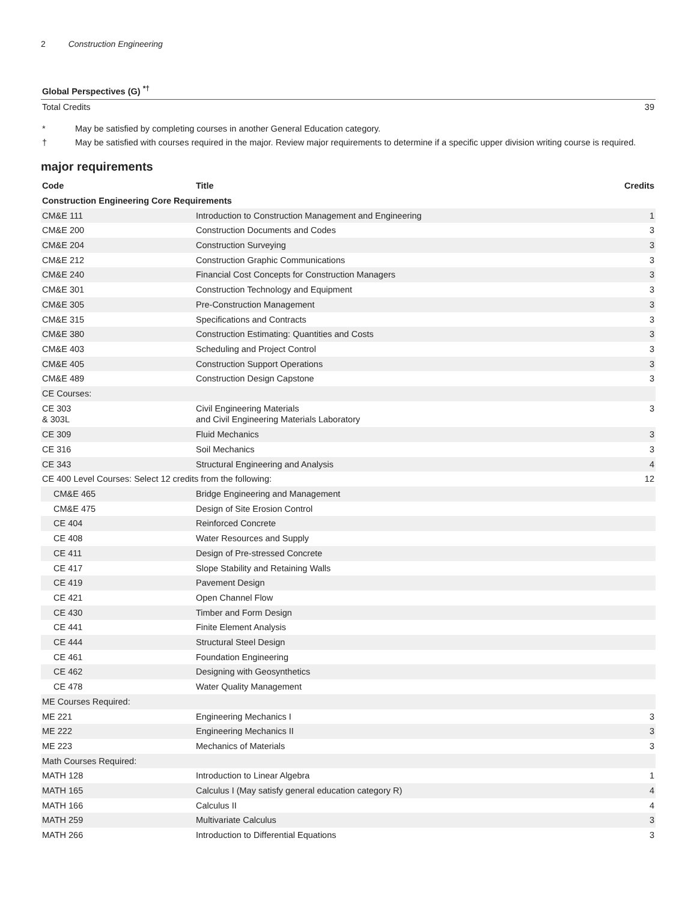2 Construction Engineering
| Global Perspectives (G) <sup>*†</sup> | | |
| --- | --- | --- |
| Total Credits | | 39 |
* May be satisfied by completing courses in another General Education category.
† May be satisfied with courses required in the major. Review major requirements to determine if a specific upper division writing course is required.
major requirements
| Code | Title | Credits |
| --- | --- | --- |
| Construction Engineering Core Requirements | | |
| CM&E 111 | Introduction to Construction Management and Engineering | 1 |
| CM&E 200 | Construction Documents and Codes | 3 |
| CM&E 204 | Construction Surveying | 3 |
| CM&E 212 | Construction Graphic Communications | 3 |
| CM&E 240 | Financial Cost Concepts for Construction Managers | 3 |
| CM&E 301 | Construction Technology and Equipment | 3 |
| CM&E 305 | Pre-Construction Management | 3 |
| CM&E 315 | Specifications and Contracts | 3 |
| CM&E 380 | Construction Estimating: Quantities and Costs | 3 |
| CM&E 403 | Scheduling and Project Control | 3 |
| CM&E 405 | Construction Support Operations | 3 |
| CM&E 489 | Construction Design Capstone | 3 |
| CE Courses: | | |
| CE 303 & 303L | Civil Engineering Materials and Civil Engineering Materials Laboratory | 3 |
| CE 309 | Fluid Mechanics | 3 |
| CE 316 | Soil Mechanics | 3 |
| CE 343 | Structural Engineering and Analysis | 4 |
| CE 400 Level Courses: Select 12 credits from the following: | | 12 |
| CM&E 465 | Bridge Engineering and Management | |
| CM&E 475 | Design of Site Erosion Control | |
| CE 404 | Reinforced Concrete | |
| CE 408 | Water Resources and Supply | |
| CE 411 | Design of Pre-stressed Concrete | |
| CE 417 | Slope Stability and Retaining Walls | |
| CE 419 | Pavement Design | |
| CE 421 | Open Channel Flow | |
| CE 430 | Timber and Form Design | |
| CE 441 | Finite Element Analysis | |
| CE 444 | Structural Steel Design | |
| CE 461 | Foundation Engineering | |
| CE 462 | Designing with Geosynthetics | |
| CE 478 | Water Quality Management | |
| ME Courses Required: | | |
| ME 221 | Engineering Mechanics I | 3 |
| ME 222 | Engineering Mechanics II | 3 |
| ME 223 | Mechanics of Materials | 3 |
| Math Courses Required: | | |
| MATH 128 | Introduction to Linear Algebra | 1 |
| MATH 165 | Calculus I (May satisfy general education category R) | 4 |
| MATH 166 | Calculus II | 4 |
| MATH 259 | Multivariate Calculus | 3 |
| MATH 266 | Introduction to Differential Equations | 3 |